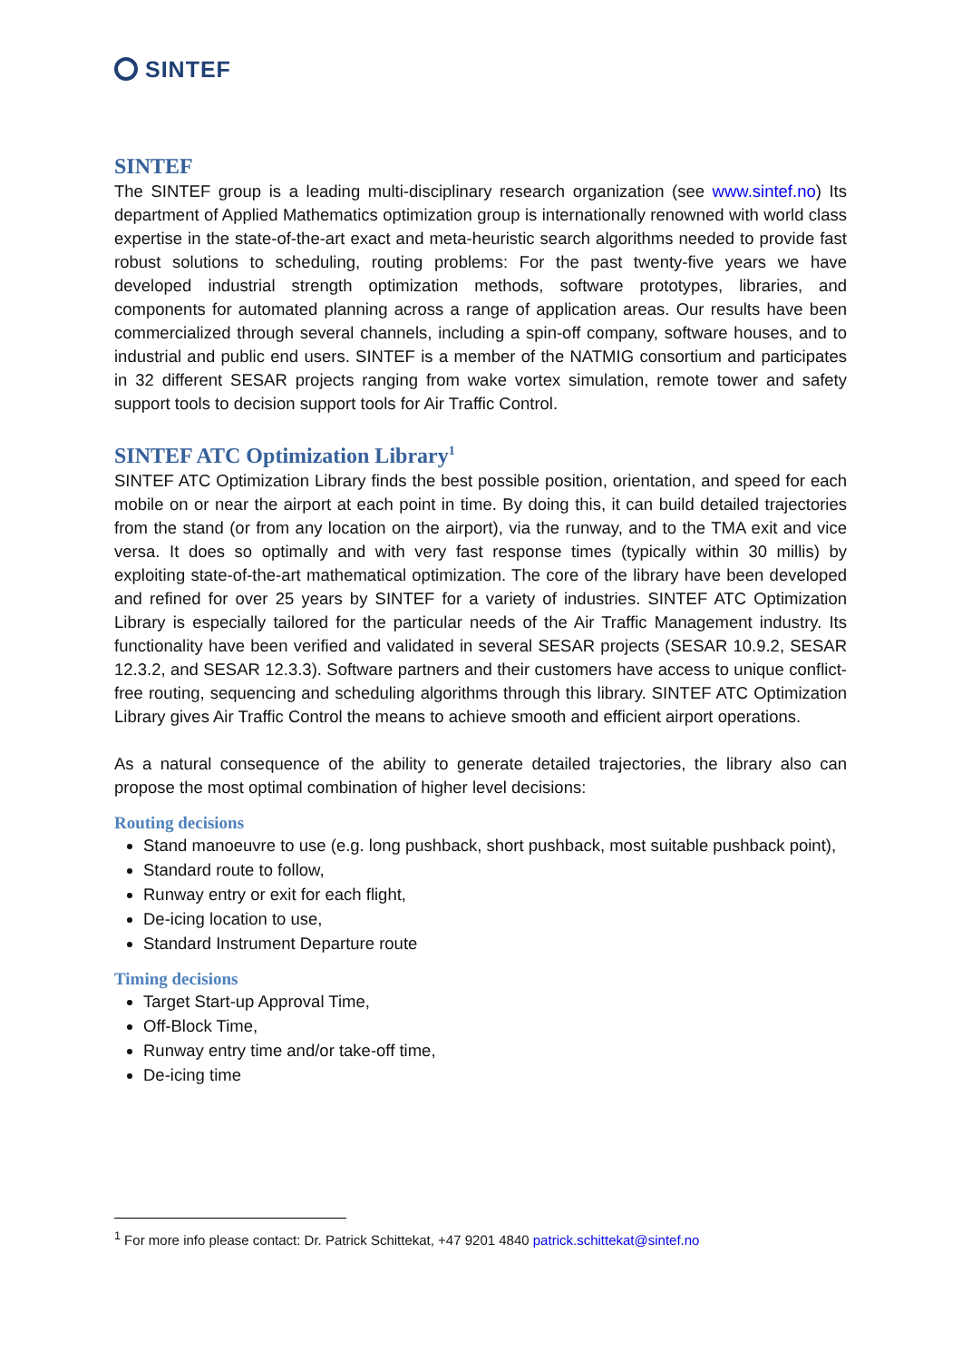SINTEF
SINTEF
The SINTEF group is a leading multi-disciplinary research organization (see www.sintef.no) Its department of Applied Mathematics optimization group is internationally renowned with world class expertise in the state-of-the-art exact and meta-heuristic search algorithms needed to provide fast robust solutions to scheduling, routing problems: For the past twenty-five years we have developed industrial strength optimization methods, software prototypes, libraries, and components for automated planning across a range of application areas. Our results have been commercialized through several channels, including a spin-off company, software houses, and to industrial and public end users. SINTEF is a member of the NATMIG consortium and participates in 32 different SESAR projects ranging from wake vortex simulation, remote tower and safety support tools to decision support tools for Air Traffic Control.
SINTEF ATC Optimization Library<sup>1</sup>
SINTEF ATC Optimization Library finds the best possible position, orientation, and speed for each mobile on or near the airport at each point in time. By doing this, it can build detailed trajectories from the stand (or from any location on the airport), via the runway, and to the TMA exit and vice versa. It does so optimally and with very fast response times (typically within 30 millis) by exploiting state-of-the-art mathematical optimization. The core of the library have been developed and refined for over 25 years by SINTEF for a variety of industries. SINTEF ATC Optimization Library is especially tailored for the particular needs of the Air Traffic Management industry. Its functionality have been verified and validated in several SESAR projects (SESAR 10.9.2, SESAR 12.3.2, and SESAR 12.3.3). Software partners and their customers have access to unique conflict-free routing, sequencing and scheduling algorithms through this library. SINTEF ATC Optimization Library gives Air Traffic Control the means to achieve smooth and efficient airport operations.
As a natural consequence of the ability to generate detailed trajectories, the library also can propose the most optimal combination of higher level decisions:
Routing decisions
Stand manoeuvre to use (e.g. long pushback, short pushback, most suitable pushback point),
Standard route to follow,
Runway entry or exit for each flight,
De-icing location to use,
Standard Instrument Departure route
Timing decisions
Target Start-up Approval Time,
Off-Block Time,
Runway entry time and/or take-off time,
De-icing time
<sup>1</sup> For more info please contact: Dr. Patrick Schittekat, +47 9201 4840 patrick.schittekat@sintef.no